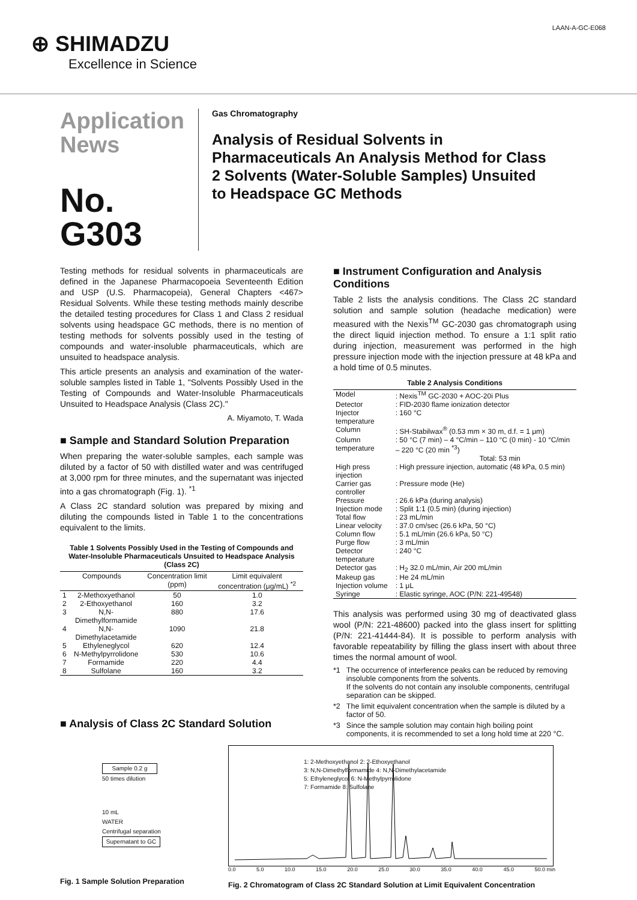⊕ SHIMADZU
Excellence in Science
LAAN-A-GC-E068
Application News
No. G303
Gas Chromatography
Analysis of Residual Solvents in Pharmaceuticals An Analysis Method for Class 2 Solvents (Water-Soluble Samples) Unsuited to Headspace GC Methods
Testing methods for residual solvents in pharmaceuticals are defined in the Japanese Pharmacopoeia Seventeenth Edition and USP (U.S. Pharmacopeia), General Chapters <467> Residual Solvents. While these testing methods mainly describe the detailed testing procedures for Class 1 and Class 2 residual solvents using headspace GC methods, there is no mention of testing methods for solvents possibly used in the testing of compounds and water-insoluble pharmaceuticals, which are unsuited to headspace analysis.
This article presents an analysis and examination of the water-soluble samples listed in Table 1, "Solvents Possibly Used in the Testing of Compounds and Water-Insoluble Pharmaceuticals Unsuited to Headspace Analysis (Class 2C)."
A. Miyamoto, T. Wada
■ Sample and Standard Solution Preparation
When preparing the water-soluble samples, each sample was diluted by a factor of 50 with distilled water and was centrifuged at 3,000 rpm for three minutes, and the supernatant was injected into a gas chromatograph (Fig. 1). <sup>*1</sup>
A Class 2C standard solution was prepared by mixing and diluting the compounds listed in Table 1 to the concentrations equivalent to the limits.
Table 1 Solvents Possibly Used in the Testing of Compounds and Water-Insoluble Pharmaceuticals Unsuited to Headspace Analysis (Class 2C)
| Compounds | | Concentration limit (ppm) | Limit equivalent concentration (μg/mL) <sup>*2</sup> |
| --- | --- | --- | --- |
| 1 | 2-Methoxyethanol | 50 | 1.0 |
| 2 | 2-Ethoxyethanol | 160 | 3.2 |
| 3 | N,N-Dimethylformamide | 880 | 17.6 |
| 4 | N,N-Dimethylacetamide | 1090 | 21.8 |
| 5 | Ethyleneglycol | 620 | 12.4 |
| 6 | N-Methylpyrrolidone | 530 | 10.6 |
| 7 | Formamide | 220 | 4.4 |
| 8 | Sulfolane | 160 | 3.2 |
■ Analysis of Class 2C Standard Solution
■ Instrument Configuration and Analysis Conditions
Table 2 lists the analysis conditions. The Class 2C standard solution and sample solution (headache medication) were measured with the Nexis<sup>TM</sup> GC-2030 gas chromatograph using the direct liquid injection method. To ensure a 1:1 split ratio during injection, measurement was performed in the high pressure injection mode with the injection pressure at 48 kPa and a hold time of 0.5 minutes.
Table 2 Analysis Conditions
| Model | : Nexis<sup>TM</sup> GC-2030 + AOC-20i Plus |
| Detector | : FID-2030 flame ionization detector |
| Injector temperature | : 160 °C |
| Column | : SH-Stabilwax<sup>®</sup> (0.53 mm × 30 m, d.f. = 1 μm) |
| Column temperature | : 50 °C (7 min) – 4 °C/min – 110 °C (0 min) - 10 °C/min – 220 °C (20 min <sup>*3</sup>) Total: 53 min |
| High press injection | : High pressure injection, automatic (48 kPa, 0.5 min) |
| Carrier gas controller | : Pressure mode (He) |
| Pressure | : 26.6 kPa (during analysis) |
| Injection mode | : Split 1:1 (0.5 min) (during injection) |
| Total flow | : 23 mL/min |
| Linear velocity | : 37.0 cm/sec (26.6 kPa, 50 °C) |
| Column flow | : 5.1 mL/min (26.6 kPa, 50 °C) |
| Purge flow | : 3 mL/min |
| Detector temperature | : 240 °C |
| Detector gas | : H<sub>2</sub> 32.0 mL/min, Air 200 mL/min |
| Makeup gas | : He 24 mL/min |
| Injection volume | : 1 μL |
| Syringe | : Elastic syringe, AOC (P/N: 221-49548) |
This analysis was performed using 30 mg of deactivated glass wool (P/N: 221-48600) packed into the glass insert for splitting (P/N: 221-41444-84). It is possible to perform analysis with favorable repeatability by filling the glass insert with about three times the normal amount of wool.
*1 The occurrence of interference peaks can be reduced by removing insoluble components from the solvents.
If the solvents do not contain any insoluble components, centrifugal separation can be skipped.
*2 The limit equivalent concentration when the sample is diluted by a factor of 50.
*3 Since the sample solution may contain high boiling point components, it is recommended to set a long hold time at 220 °C.
Sample 0.2 g
50 times dilution
10 mL
WATER
Centrifugal separation
Supernatant to GC
Fig. 1 Sample Solution Preparation
1: 2-Methoxyethanol 2: 2-Ethoxyethanol
3: N,N-Dimethylformamide 4: N,N-Dimethylacetamide
5: Ethyleneglycol 6: N-Methylpyrrolidone
7: Formamide 8: Sulfolane
0.0 5.0 10.0 15.0 20.0 25.0 30.0 35.0 40.0 45.0 50.0 min
Fig. 2 Chromatogram of Class 2C Standard Solution at Limit Equivalent Concentration